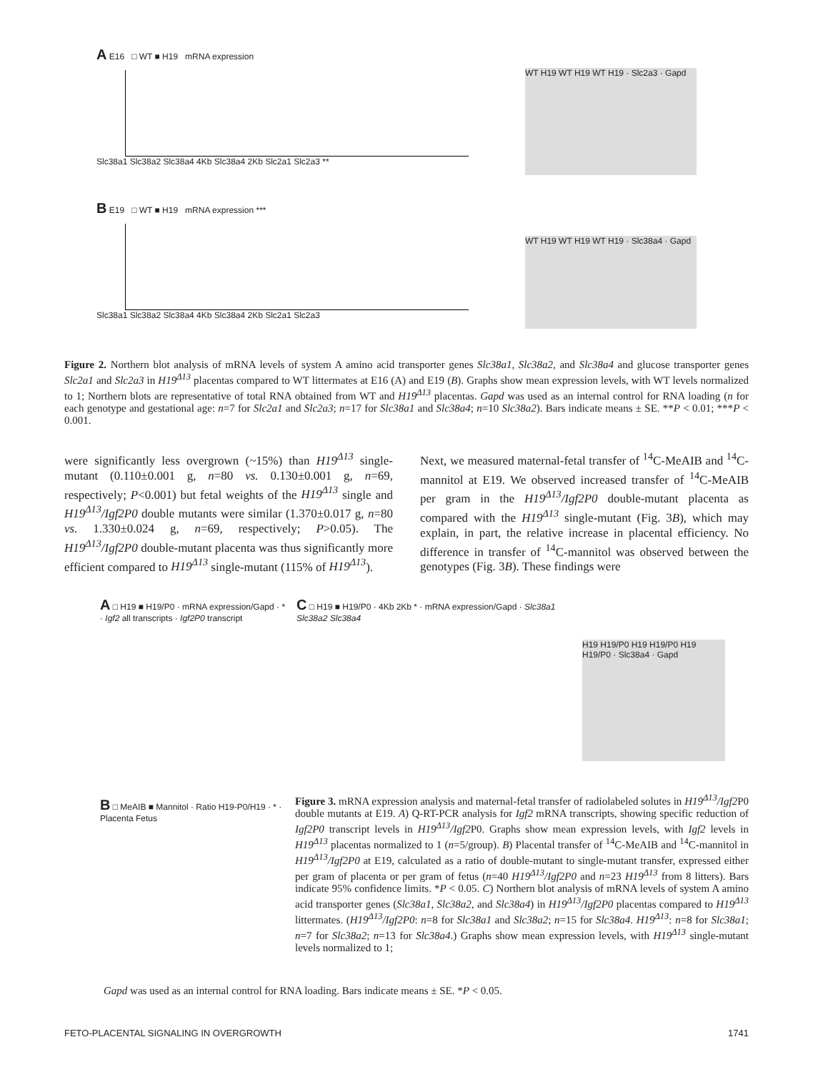A E16 □ WT ■ H19 mRNA expression
Slc38a1 Slc38a2 Slc38a4 4Kb Slc38a4 2Kb Slc2a1 Slc2a3 **
WT H19 WT H19 WT H19 · Slc2a3 · Gapd
B E19 □ WT ■ H19 mRNA expression ***
Slc38a1 Slc38a2 Slc38a4 4Kb Slc38a4 2Kb Slc2a1 Slc2a3
WT H19 WT H19 WT H19 · Slc38a4 · Gapd
Figure 2. Northern blot analysis of mRNA levels of system A amino acid transporter genes Slc38a1, Slc38a2, and Slc38a4 and glucose transporter genes Slc2a1 and Slc2a3 in H19<sup>Δ13</sup> placentas compared to WT littermates at E16 (A) and E19 (B). Graphs show mean expression levels, with WT levels normalized to 1; Northern blots are representative of total RNA obtained from WT and H19<sup>Δ13</sup> placentas. Gapd was used as an internal control for RNA loading (n for each genotype and gestational age: n=7 for Slc2a1 and Slc2a3; n=17 for Slc38a1 and Slc38a4; n=10 Slc38a2). Bars indicate means ± SE. **P < 0.01; ***P < 0.001.
were significantly less overgrown (~15%) than H19<sup>Δ13</sup> single-mutant (0.110±0.001 g, n=80 vs. 0.130±0.001 g, n=69, respectively; P<0.001) but fetal weights of the H19<sup>Δ13</sup> single and H19<sup>Δ13</sup>/Igf2P0 double mutants were similar (1.370±0.017 g, n=80 vs. 1.330±0.024 g, n=69, respectively; P>0.05). The H19<sup>Δ13</sup>/Igf2P0 double-mutant placenta was thus significantly more efficient compared to H19<sup>Δ13</sup> single-mutant (115% of H19<sup>Δ13</sup>).
Next, we measured maternal-fetal transfer of <sup>14</sup>C-MeAIB and <sup>14</sup>C-mannitol at E19. We observed increased transfer of <sup>14</sup>C-MeAIB per gram in the H19<sup>Δ13</sup>/Igf2P0 double-mutant placenta as compared with the H19<sup>Δ13</sup> single-mutant (Fig. 3B), which may explain, in part, the relative increase in placental efficiency. No difference in transfer of <sup>14</sup>C-mannitol was observed between the genotypes (Fig. 3B). These findings were
A □ H19 ■ H19/P0 · mRNA expression/Gapd · * · Igf2 all transcripts · Igf2P0 transcript
C □ H19 ■ H19/P0 · 4Kb 2Kb * · mRNA expression/Gapd · Slc38a1 Slc38a2 Slc38a4
H19 H19/P0 H19 H19/P0 H19 H19/P0 · Slc38a4 · Gapd
B □ MeAIB ■ Mannitol · Ratio H19-P0/H19 · * · Placenta Fetus
Figure 3. mRNA expression analysis and maternal-fetal transfer of radiolabeled solutes in H19<sup>Δ13</sup>/Igf2 P0 double mutants at E19. A) Q-RT-PCR analysis for Igf2 mRNA transcripts, showing specific reduction of Igf2P0 transcript levels in H19<sup>Δ13</sup>/Igf2 P0. Graphs show mean expression levels, with Igf2 levels in H19<sup>Δ13</sup> placentas normalized to 1 (n=5/group). B) Placental transfer of <sup>14</sup>C-MeAIB and <sup>14</sup>C-mannitol in H19<sup>Δ13</sup>/Igf2P0 at E19, calculated as a ratio of double-mutant to single-mutant transfer, expressed either per gram of placenta or per gram of fetus (n=40 H19<sup>Δ13</sup>/Igf2P0 and n=23 H19<sup>Δ13</sup> from 8 litters). Bars indicate 95% confidence limits. *P < 0.05. C) Northern blot analysis of mRNA levels of system A amino acid transporter genes (Slc38a1, Slc38a2, and Slc38a4) in H19<sup>Δ13</sup>/Igf2P0 placentas compared to H19<sup>Δ13</sup> littermates. (H19<sup>Δ13</sup>/Igf2P0: n=8 for Slc38a1 and Slc38a2; n=15 for Slc38a4. H19<sup>Δ13</sup>: n=8 for Slc38a1; n=7 for Slc38a2; n=13 for Slc38a4.) Graphs show mean expression levels, with H19<sup>Δ13</sup> single-mutant levels normalized to 1;
Gapd was used as an internal control for RNA loading. Bars indicate means ± SE. *P < 0.05.
FETO-PLACENTAL SIGNALING IN OVERGROWTH 1741